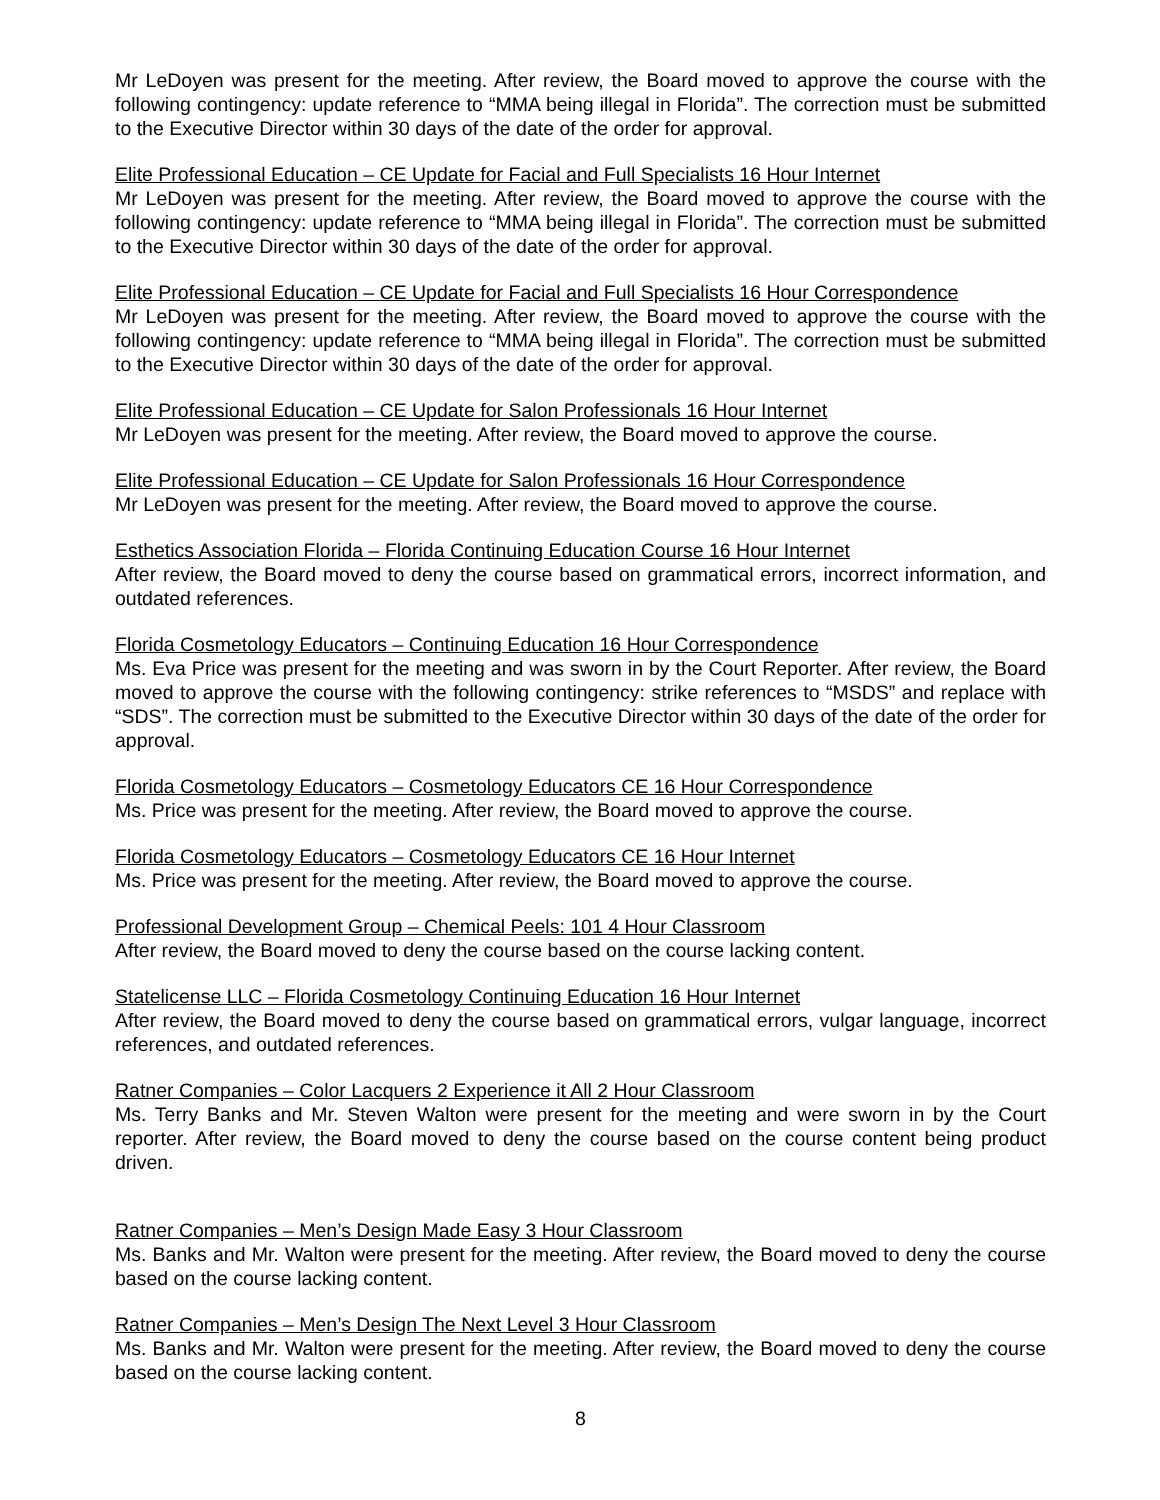Mr LeDoyen was present for the meeting. After review, the Board moved to approve the course with the following contingency: update reference to “MMA being illegal in Florida”. The correction must be submitted to the Executive Director within 30 days of the date of the order for approval.
Elite Professional Education – CE Update for Facial and Full Specialists 16 Hour Internet
Mr LeDoyen was present for the meeting. After review, the Board moved to approve the course with the following contingency: update reference to “MMA being illegal in Florida”. The correction must be submitted to the Executive Director within 30 days of the date of the order for approval.
Elite Professional Education – CE Update for Facial and Full Specialists 16 Hour Correspondence
Mr LeDoyen was present for the meeting. After review, the Board moved to approve the course with the following contingency: update reference to “MMA being illegal in Florida”. The correction must be submitted to the Executive Director within 30 days of the date of the order for approval.
Elite Professional Education – CE Update for Salon Professionals 16 Hour Internet
Mr LeDoyen was present for the meeting. After review, the Board moved to approve the course.
Elite Professional Education – CE Update for Salon Professionals 16 Hour Correspondence
Mr LeDoyen was present for the meeting. After review, the Board moved to approve the course.
Esthetics Association Florida – Florida Continuing Education Course 16 Hour Internet
After review, the Board moved to deny the course based on grammatical errors, incorrect information, and outdated references.
Florida Cosmetology Educators – Continuing Education 16 Hour Correspondence
Ms. Eva Price was present for the meeting and was sworn in by the Court Reporter. After review, the Board moved to approve the course with the following contingency: strike references to “MSDS” and replace with “SDS”. The correction must be submitted to the Executive Director within 30 days of the date of the order for approval.
Florida Cosmetology Educators – Cosmetology Educators CE 16 Hour Correspondence
Ms. Price was present for the meeting. After review, the Board moved to approve the course.
Florida Cosmetology Educators – Cosmetology Educators CE 16 Hour Internet
Ms. Price was present for the meeting. After review, the Board moved to approve the course.
Professional Development Group – Chemical Peels: 101 4 Hour Classroom
After review, the Board moved to deny the course based on the course lacking content.
Statelicense LLC – Florida Cosmetology Continuing Education 16 Hour Internet
After review, the Board moved to deny the course based on grammatical errors, vulgar language, incorrect references, and outdated references.
Ratner Companies – Color Lacquers 2 Experience it All 2 Hour Classroom
Ms. Terry Banks and Mr. Steven Walton were present for the meeting and were sworn in by the Court reporter. After review, the Board moved to deny the course based on the course content being product driven.
Ratner Companies – Men’s Design Made Easy 3 Hour Classroom
Ms. Banks and Mr. Walton were present for the meeting. After review, the Board moved to deny the course based on the course lacking content.
Ratner Companies – Men’s Design The Next Level 3 Hour Classroom
Ms. Banks and Mr. Walton were present for the meeting. After review, the Board moved to deny the course based on the course lacking content.
8